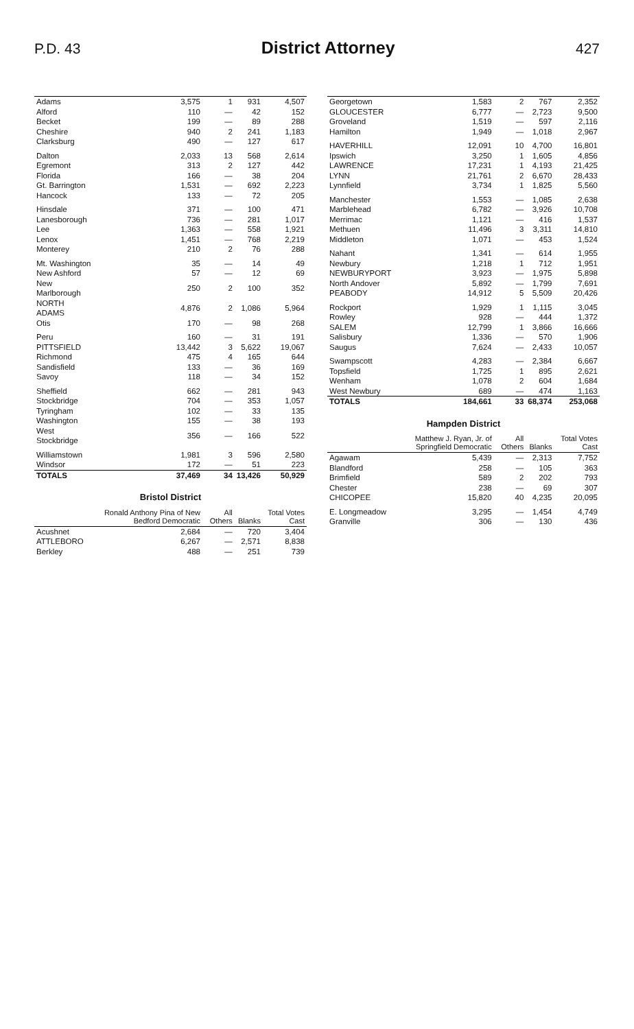P.D. 43 District Attorney 427
| Adams | 3,575 | 1 | 931 | 4,507 |
| Alford | 110 | — | 42 | 152 |
| Becket | 199 | — | 89 | 288 |
| Cheshire | 940 | 2 | 241 | 1,183 |
| Clarksburg | 490 | — | 127 | 617 |
| Dalton | 2,033 | 13 | 568 | 2,614 |
| Egremont | 313 | 2 | 127 | 442 |
| Florida | 166 | — | 38 | 204 |
| Gt. Barrington | 1,531 | — | 692 | 2,223 |
| Hancock | 133 | — | 72 | 205 |
| Hinsdale | 371 | — | 100 | 471 |
| Lanesborough | 736 | — | 281 | 1,017 |
| Lee | 1,363 | — | 558 | 1,921 |
| Lenox | 1,451 | — | 768 | 2,219 |
| Monterey | 210 | 2 | 76 | 288 |
| Mt. Washington | 35 | — | 14 | 49 |
| New Ashford | 57 | — | 12 | 69 |
| New Marlborough | 250 | 2 | 100 | 352 |
| NORTH ADAMS | 4,876 | 2 | 1,086 | 5,964 |
| Otis | 170 | — | 98 | 268 |
| Peru | 160 | — | 31 | 191 |
| PITTSFIELD | 13,442 | 3 | 5,622 | 19,067 |
| Richmond | 475 | 4 | 165 | 644 |
| Sandisfield | 133 | — | 36 | 169 |
| Savoy | 118 | — | 34 | 152 |
| Sheffield | 662 | — | 281 | 943 |
| Stockbridge | 704 | — | 353 | 1,057 |
| Tyringham | 102 | — | 33 | 135 |
| Washington | 155 | — | 38 | 193 |
| West Stockbridge | 356 | — | 166 | 522 |
| Williamstown | 1,981 | 3 | 596 | 2,580 |
| Windsor | 172 | — | 51 | 223 |
| TOTALS | 37,469 | 34 | 13,426 | 50,929 |
| Bristol District | | | | |
| | Ronald Anthony Pina of New Bedford Democratic | All Others | Blanks | Total Votes Cast |
| Acushnet | 2,684 | — | 720 | 3,404 |
| ATTLEBORO | 6,267 | — | 2,571 | 8,838 |
| Berkley | 488 | — | 251 | 739 |
| Georgetown | 1,583 | 2 | 767 | 2,352 |
| GLOUCESTER | 6,777 | — | 2,723 | 9,500 |
| Groveland | 1,519 | — | 597 | 2,116 |
| Hamilton | 1,949 | — | 1,018 | 2,967 |
| HAVERHILL | 12,091 | 10 | 4,700 | 16,801 |
| Ipswich | 3,250 | 1 | 1,605 | 4,856 |
| LAWRENCE | 17,231 | 1 | 4,193 | 21,425 |
| LYNN | 21,761 | 2 | 6,670 | 28,433 |
| Lynnfield | 3,734 | 1 | 1,825 | 5,560 |
| Manchester | 1,553 | — | 1,085 | 2,638 |
| Marblehead | 6,782 | — | 3,926 | 10,708 |
| Merrimac | 1,121 | — | 416 | 1,537 |
| Methuen | 11,496 | 3 | 3,311 | 14,810 |
| Middleton | 1,071 | — | 453 | 1,524 |
| Nahant | 1,341 | — | 614 | 1,955 |
| Newbury | 1,218 | 1 | 712 | 1,951 |
| NEWBURYPORT | 3,923 | — | 1,975 | 5,898 |
| North Andover | 5,892 | — | 1,799 | 7,691 |
| PEABODY | 14,912 | 5 | 5,509 | 20,426 |
| Rockport | 1,929 | 1 | 1,115 | 3,045 |
| Rowley | 928 | — | 444 | 1,372 |
| SALEM | 12,799 | 1 | 3,866 | 16,666 |
| Salisbury | 1,336 | — | 570 | 1,906 |
| Saugus | 7,624 | — | 2,433 | 10,057 |
| Swampscott | 4,283 | — | 2,384 | 6,667 |
| Topsfield | 1,725 | 1 | 895 | 2,621 |
| Wenham | 1,078 | 2 | 604 | 1,684 |
| West Newbury | 689 | — | 474 | 1,163 |
| TOTALS | 184,661 | 33 | 68,374 | 253,068 |
| Hampden District | | | | |
| | Matthew J. Ryan, Jr. of Springfield Democratic | All Others | Blanks | Total Votes Cast |
| Agawam | 5,439 | — | 2,313 | 7,752 |
| Blandford | 258 | — | 105 | 363 |
| Brimfield | 589 | 2 | 202 | 793 |
| Chester | 238 | — | 69 | 307 |
| CHICOPEE | 15,820 | 40 | 4,235 | 20,095 |
| E. Longmeadow | 3,295 | — | 1,454 | 4,749 |
| Granville | 306 | — | 130 | 436 |